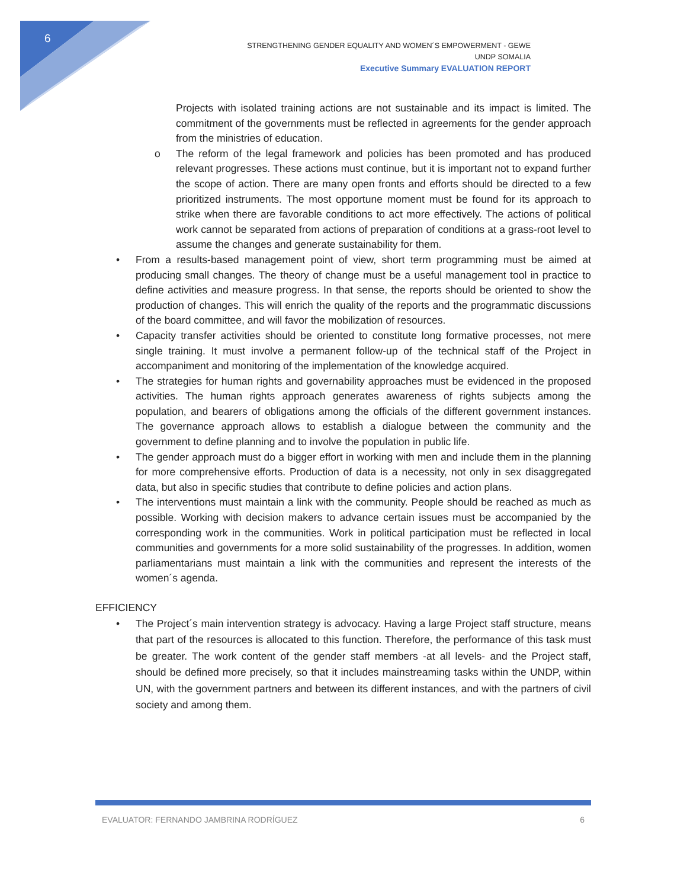6
STRENGTHENING GENDER EQUALITY AND WOMEN´S EMPOWERMENT - GEWE
UNDP SOMALIA
Executive Summary EVALUATION REPORT
Projects with isolated training actions are not sustainable and its impact is limited. The commitment of the governments must be reflected in agreements for the gender approach from the ministries of education.
o The reform of the legal framework and policies has been promoted and has produced relevant progresses. These actions must continue, but it is important not to expand further the scope of action. There are many open fronts and efforts should be directed to a few prioritized instruments. The most opportune moment must be found for its approach to strike when there are favorable conditions to act more effectively. The actions of political work cannot be separated from actions of preparation of conditions at a grass-root level to assume the changes and generate sustainability for them.
• From a results-based management point of view, short term programming must be aimed at producing small changes. The theory of change must be a useful management tool in practice to define activities and measure progress. In that sense, the reports should be oriented to show the production of changes. This will enrich the quality of the reports and the programmatic discussions of the board committee, and will favor the mobilization of resources.
• Capacity transfer activities should be oriented to constitute long formative processes, not mere single training. It must involve a permanent follow-up of the technical staff of the Project in accompaniment and monitoring of the implementation of the knowledge acquired.
• The strategies for human rights and governability approaches must be evidenced in the proposed activities. The human rights approach generates awareness of rights subjects among the population, and bearers of obligations among the officials of the different government instances. The governance approach allows to establish a dialogue between the community and the government to define planning and to involve the population in public life.
• The gender approach must do a bigger effort in working with men and include them in the planning for more comprehensive efforts. Production of data is a necessity, not only in sex disaggregated data, but also in specific studies that contribute to define policies and action plans.
• The interventions must maintain a link with the community. People should be reached as much as possible. Working with decision makers to advance certain issues must be accompanied by the corresponding work in the communities. Work in political participation must be reflected in local communities and governments for a more solid sustainability of the progresses. In addition, women parliamentarians must maintain a link with the communities and represent the interests of the women´s agenda.
EFFICIENCY
• The Project´s main intervention strategy is advocacy. Having a large Project staff structure, means that part of the resources is allocated to this function. Therefore, the performance of this task must be greater. The work content of the gender staff members -at all levels- and the Project staff, should be defined more precisely, so that it includes mainstreaming tasks within the UNDP, within UN, with the government partners and between its different instances, and with the partners of civil society and among them.
EVALUATOR: FERNANDO JAMBRINA RODRÍGUEZ 6